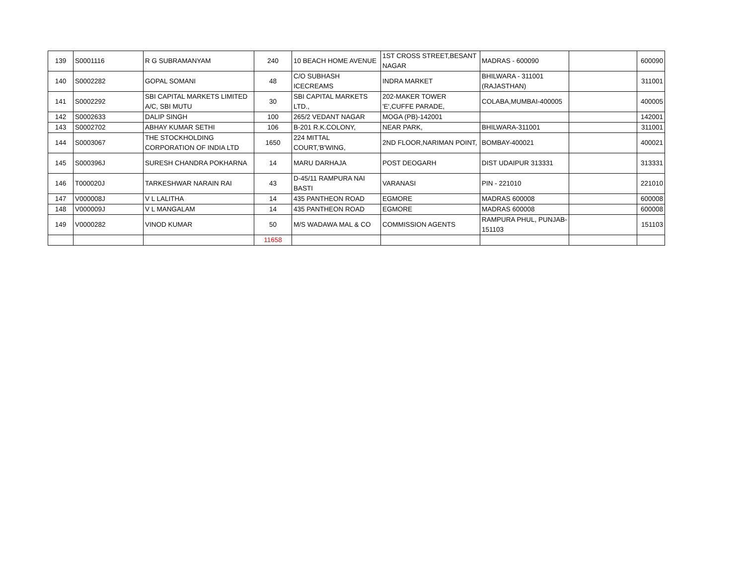| 139 | S0001116 | R G SUBRAMANYAM | 240 | 10 BEACH HOME AVENUE | 1ST CROSS STREET,BESANT NAGAR | MADRAS - 600090 | | 600090 |
| 140 | S0002282 | GOPAL SOMANI | 48 | C/O SUBHASH ICECREAMS | INDRA MARKET | BHILWARA - 311001 (RAJASTHAN) | | 311001 |
| 141 | S0002292 | SBI CAPITAL MARKETS LIMITED A/C, SBI MUTU | 30 | SBI CAPITAL MARKETS LTD., | 202-MAKER TOWER 'E',CUFFE PARADE, | COLABA,MUMBAI-400005 | | 400005 |
| 142 | S0002633 | DALIP SINGH | 100 | 265/2 VEDANT NAGAR | MOGA (PB)-142001 | | | 142001 |
| 143 | S0002702 | ABHAY KUMAR SETHI | 106 | B-201 R.K.COLONY, | NEAR PARK, | BHILWARA-311001 | | 311001 |
| 144 | S0003067 | THE STOCKHOLDING CORPORATION OF INDIA LTD | 1650 | 224 MITTAL COURT,'B'WING, | 2ND FLOOR,NARIMAN POINT, | BOMBAY-400021 | | 400021 |
| 145 | S000396J | SURESH CHANDRA POKHARNA | 14 | MARU DARHAJA | POST DEOGARH | DIST UDAIPUR 313331 | | 313331 |
| 146 | T000020J | TARKESHWAR NARAIN RAI | 43 | D-45/11 RAMPURA NAI BASTI | VARANASI | PIN - 221010 | | 221010 |
| 147 | V000008J | V L LALITHA | 14 | 435 PANTHEON ROAD | EGMORE | MADRAS 600008 | | 600008 |
| 148 | V000009J | V L MANGALAM | 14 | 435 PANTHEON ROAD | EGMORE | MADRAS 600008 | | 600008 |
| 149 | V0000282 | VINOD KUMAR | 50 | M/S WADAWA MAL & CO | COMMISSION AGENTS | RAMPURA PHUL, PUNJAB-151103 | | 151103 |
| | | | 11658 | | | | | |